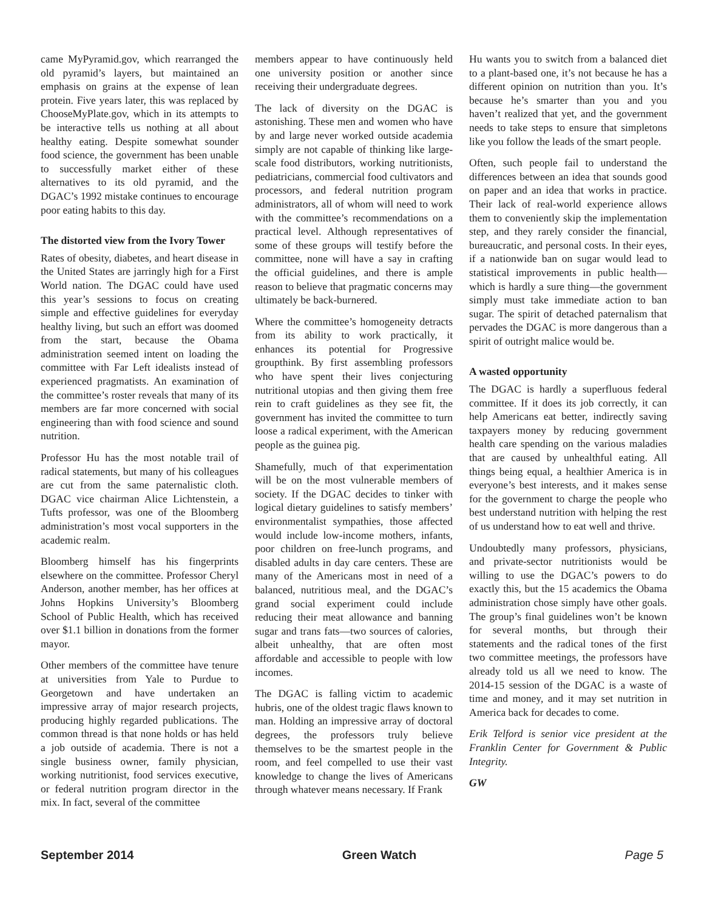came MyPyramid.gov, which rearranged the old pyramid’s layers, but maintained an emphasis on grains at the expense of lean protein. Five years later, this was replaced by ChooseMyPlate.gov, which in its attempts to be interactive tells us nothing at all about healthy eating. Despite somewhat sounder food science, the government has been unable to successfully market either of these alternatives to its old pyramid, and the DGAC’s 1992 mistake continues to encourage poor eating habits to this day.
The distorted view from the Ivory Tower
Rates of obesity, diabetes, and heart disease in the United States are jarringly high for a First World nation. The DGAC could have used this year’s sessions to focus on creating simple and effective guidelines for everyday healthy living, but such an effort was doomed from the start, because the Obama administration seemed intent on loading the committee with Far Left idealists instead of experienced pragmatists. An examination of the committee’s roster reveals that many of its members are far more concerned with social engineering than with food science and sound nutrition.
Professor Hu has the most notable trail of radical statements, but many of his colleagues are cut from the same paternalistic cloth. DGAC vice chairman Alice Lichtenstein, a Tufts professor, was one of the Bloomberg administration’s most vocal supporters in the academic realm.
Bloomberg himself has his fingerprints elsewhere on the committee. Professor Cheryl Anderson, another member, has her offices at Johns Hopkins University’s Bloomberg School of Public Health, which has received over $1.1 billion in donations from the former mayor.
Other members of the committee have tenure at universities from Yale to Purdue to Georgetown and have undertaken an impressive array of major research projects, producing highly regarded publications. The common thread is that none holds or has held a job outside of academia. There is not a single business owner, family physician, working nutritionist, food services executive, or federal nutrition program director in the mix. In fact, several of the committee
members appear to have continuously held one university position or another since receiving their undergraduate degrees.
The lack of diversity on the DGAC is astonishing. These men and women who have by and large never worked outside academia simply are not capable of thinking like large-scale food distributors, working nutritionists, pediatricians, commercial food cultivators and processors, and federal nutrition program administrators, all of whom will need to work with the committee’s recommendations on a practical level. Although representatives of some of these groups will testify before the committee, none will have a say in crafting the official guidelines, and there is ample reason to believe that pragmatic concerns may ultimately be back-burnered.
Where the committee’s homogeneity detracts from its ability to work practically, it enhances its potential for Progressive groupthink. By first assembling professors who have spent their lives conjecturing nutritional utopias and then giving them free rein to craft guidelines as they see fit, the government has invited the committee to turn loose a radical experiment, with the American people as the guinea pig.
Shamefully, much of that experimentation will be on the most vulnerable members of society. If the DGAC decides to tinker with logical dietary guidelines to satisfy members’ environmentalist sympathies, those affected would include low-income mothers, infants, poor children on free-lunch programs, and disabled adults in day care centers. These are many of the Americans most in need of a balanced, nutritious meal, and the DGAC’s grand social experiment could include reducing their meat allowance and banning sugar and trans fats—two sources of calories, albeit unhealthy, that are often most affordable and accessible to people with low incomes.
The DGAC is falling victim to academic hubris, one of the oldest tragic flaws known to man. Holding an impressive array of doctoral degrees, the professors truly believe themselves to be the smartest people in the room, and feel compelled to use their vast knowledge to change the lives of Americans through whatever means necessary. If Frank
Hu wants you to switch from a balanced diet to a plant-based one, it’s not because he has a different opinion on nutrition than you. It’s because he’s smarter than you and you haven’t realized that yet, and the government needs to take steps to ensure that simpletons like you follow the leads of the smart people.
Often, such people fail to understand the differences between an idea that sounds good on paper and an idea that works in practice. Their lack of real-world experience allows them to conveniently skip the implementation step, and they rarely consider the financial, bureaucratic, and personal costs. In their eyes, if a nationwide ban on sugar would lead to statistical improvements in public health—which is hardly a sure thing—the government simply must take immediate action to ban sugar. The spirit of detached paternalism that pervades the DGAC is more dangerous than a spirit of outright malice would be.
A wasted opportunity
The DGAC is hardly a superfluous federal committee. If it does its job correctly, it can help Americans eat better, indirectly saving taxpayers money by reducing government health care spending on the various maladies that are caused by unhealthful eating. All things being equal, a healthier America is in everyone’s best interests, and it makes sense for the government to charge the people who best understand nutrition with helping the rest of us understand how to eat well and thrive.
Undoubtedly many professors, physicians, and private-sector nutritionists would be willing to use the DGAC’s powers to do exactly this, but the 15 academics the Obama administration chose simply have other goals. The group’s final guidelines won’t be known for several months, but through their statements and the radical tones of the first two committee meetings, the professors have already told us all we need to know. The 2014-15 session of the DGAC is a waste of time and money, and it may set nutrition in America back for decades to come.
Erik Telford is senior vice president at the Franklin Center for Government & Public Integrity.
GW
September 2014 Green Watch Page 5